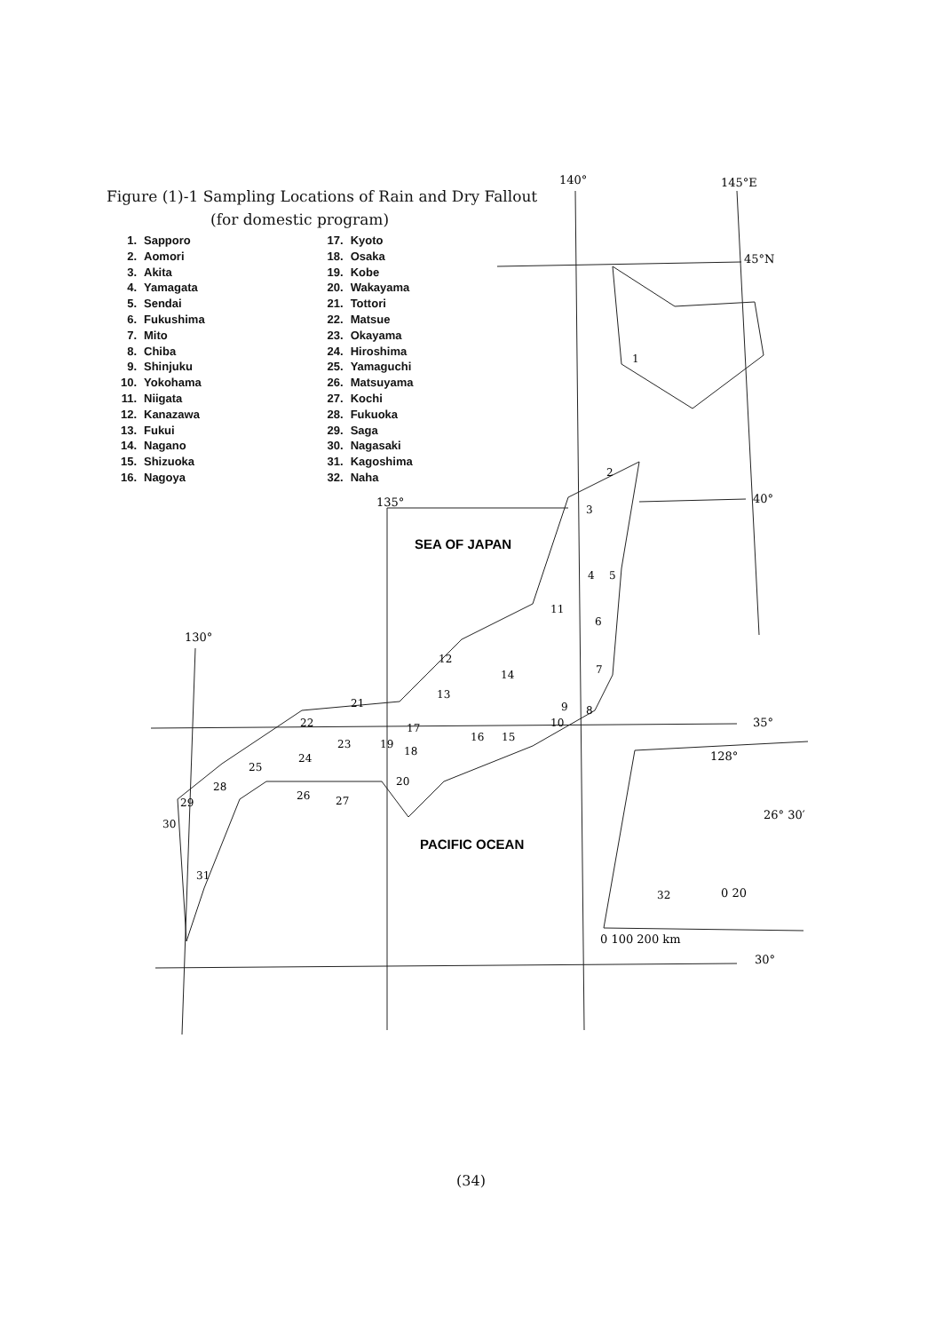Figure (1)-1 Sampling Locations of Rain and Dry Fallout
(for domestic program)
1. Sapporo
2. Aomori
3. Akita
4. Yamagata
5. Sendai
6. Fukushima
7. Mito
8. Chiba
9. Shinjuku
10. Yokohama
11. Niigata
12. Kanazawa
13. Fukui
14. Nagano
15. Shizuoka
16. Nagoya
17. Kyoto
18. Osaka
19. Kobe
20. Wakayama
21. Tottori
22. Matsue
23. Okayama
24. Hiroshima
25. Yamaguchi
26. Matsuyama
27. Kochi
28. Fukuoka
29. Saga
30. Nagasaki
31. Kagoshima
32. Naha
140°
145°E
45°N
40°
135°
35°
130°
30°
128°
26° 30′
0 20
0 100 200 km
SEA OF JAPAN
PACIFIC OCEAN
1
2
3
4
5
6
7
8
9
10
11
12
13
14
15
16
17
18
19
20
21
22
23
24
25
26
27
28
29
30
31
32
(34)